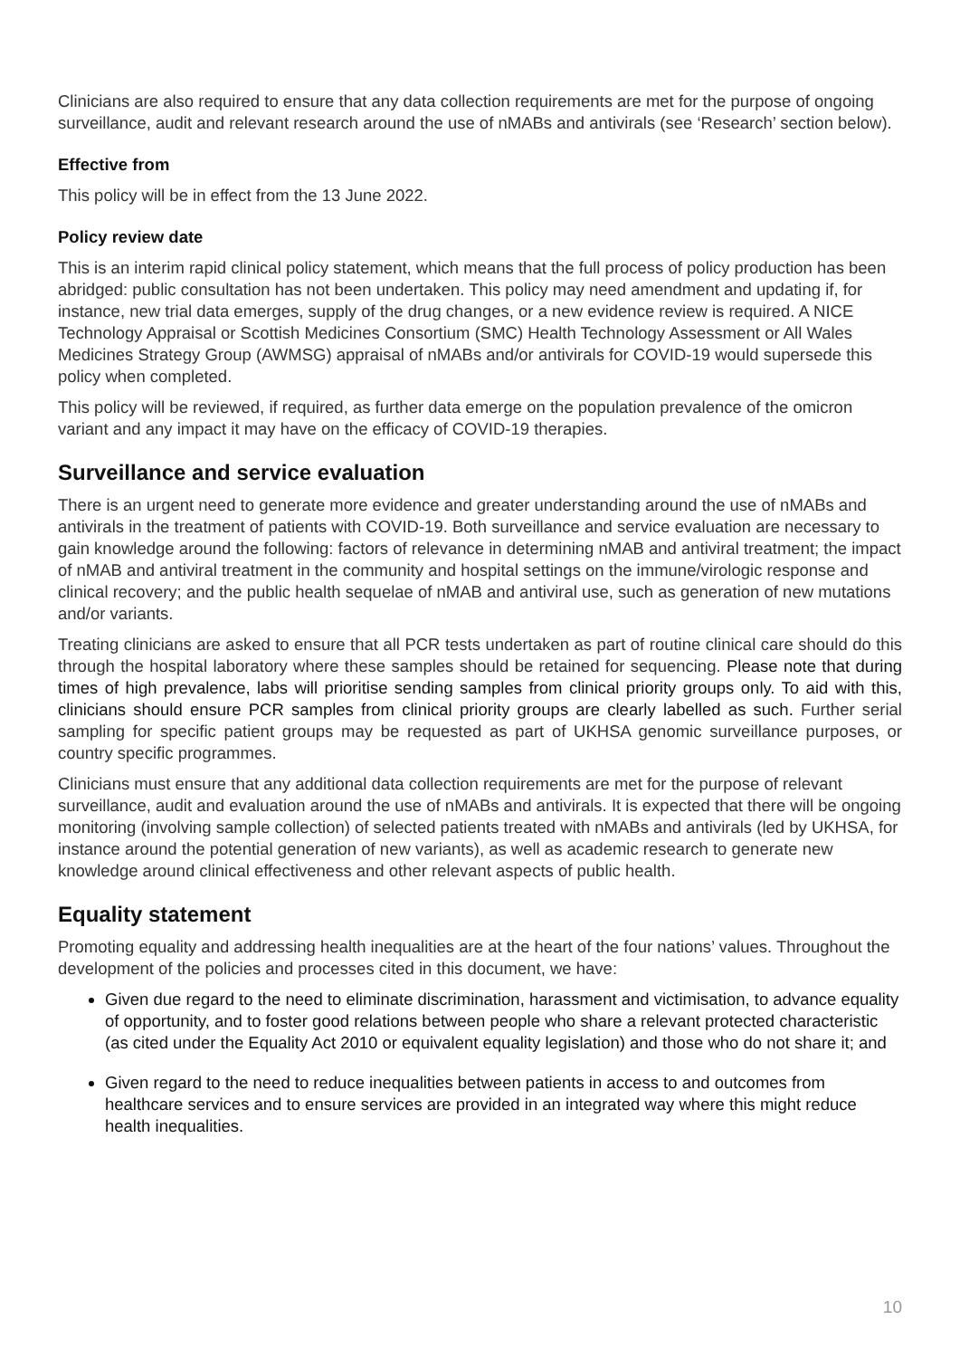Clinicians are also required to ensure that any data collection requirements are met for the purpose of ongoing surveillance, audit and relevant research around the use of nMABs and antivirals (see ‘Research’ section below).
Effective from
This policy will be in effect from the 13 June 2022.
Policy review date
This is an interim rapid clinical policy statement, which means that the full process of policy production has been abridged: public consultation has not been undertaken. This policy may need amendment and updating if, for instance, new trial data emerges, supply of the drug changes, or a new evidence review is required. A NICE Technology Appraisal or Scottish Medicines Consortium (SMC) Health Technology Assessment or All Wales Medicines Strategy Group (AWMSG) appraisal of nMABs and/or antivirals for COVID-19 would supersede this policy when completed.
This policy will be reviewed, if required, as further data emerge on the population prevalence of the omicron variant and any impact it may have on the efficacy of COVID-19 therapies.
Surveillance and service evaluation
There is an urgent need to generate more evidence and greater understanding around the use of nMABs and antivirals in the treatment of patients with COVID-19. Both surveillance and service evaluation are necessary to gain knowledge around the following: factors of relevance in determining nMAB and antiviral treatment; the impact of nMAB and antiviral treatment in the community and hospital settings on the immune/virologic response and clinical recovery; and the public health sequelae of nMAB and antiviral use, such as generation of new mutations and/or variants.
Treating clinicians are asked to ensure that all PCR tests undertaken as part of routine clinical care should do this through the hospital laboratory where these samples should be retained for sequencing. Please note that during times of high prevalence, labs will prioritise sending samples from clinical priority groups only. To aid with this, clinicians should ensure PCR samples from clinical priority groups are clearly labelled as such. Further serial sampling for specific patient groups may be requested as part of UKHSA genomic surveillance purposes, or country specific programmes.
Clinicians must ensure that any additional data collection requirements are met for the purpose of relevant surveillance, audit and evaluation around the use of nMABs and antivirals. It is expected that there will be ongoing monitoring (involving sample collection) of selected patients treated with nMABs and antivirals (led by UKHSA, for instance around the potential generation of new variants), as well as academic research to generate new knowledge around clinical effectiveness and other relevant aspects of public health.
Equality statement
Promoting equality and addressing health inequalities are at the heart of the four nations’ values. Throughout the development of the policies and processes cited in this document, we have:
Given due regard to the need to eliminate discrimination, harassment and victimisation, to advance equality of opportunity, and to foster good relations between people who share a relevant protected characteristic (as cited under the Equality Act 2010 or equivalent equality legislation) and those who do not share it; and
Given regard to the need to reduce inequalities between patients in access to and outcomes from healthcare services and to ensure services are provided in an integrated way where this might reduce health inequalities.
10